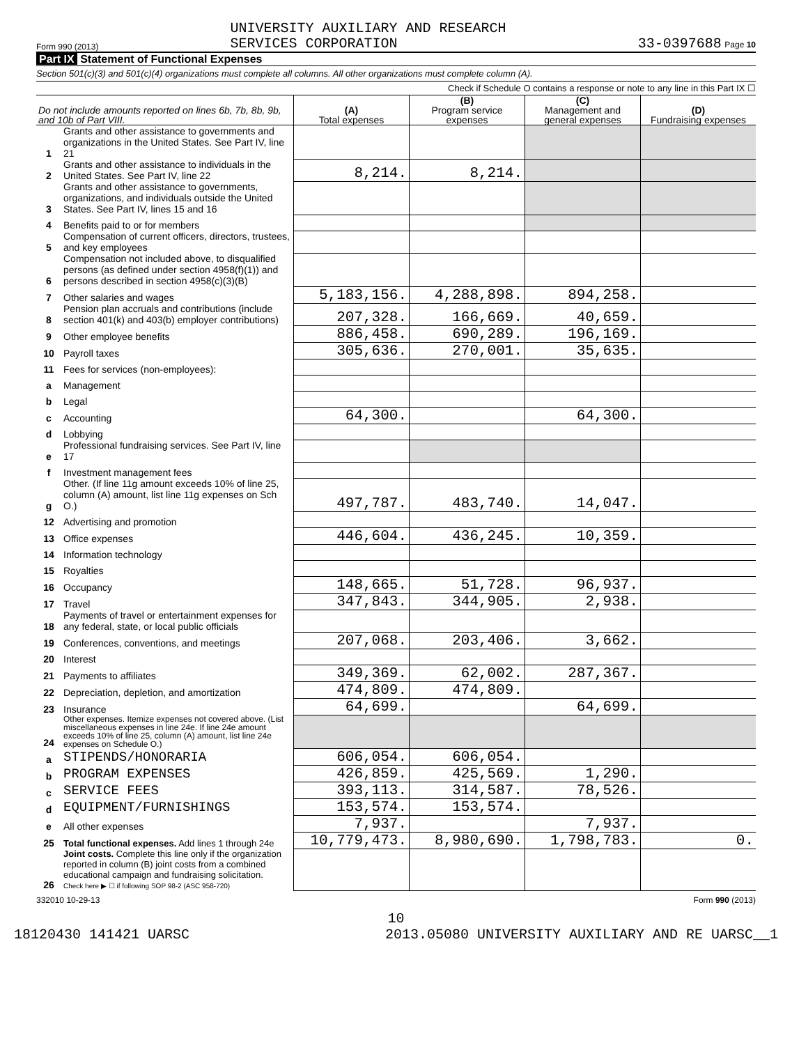Form 990 (2013) UNIVERSITY AUXILIARY AND RESEARCH
SERVICES CORPORATION 33-0397688 Page 10
Part IX Statement of Functional Expenses
Section 501(c)(3) and 501(c)(4) organizations must complete all columns. All other organizations must complete column (A).
Check if Schedule O contains a response or note to any line in this Part IX ☐
| Do not include amounts reported on lines 6b, 7b, 8b, 9b, and 10b of Part VIII. | | (A) Total expenses | (B) Program service expenses | (C) Management and general expenses | (D) Fundraising expenses |
| --- | --- | --- | --- | --- | --- |
| 1 | Grants and other assistance to governments and organizations in the United States. See Part IV, line 21 | | | | |
| 2 | Grants and other assistance to individuals in the United States. See Part IV, line 22 | 8,214. | 8,214. | | |
| 3 | Grants and other assistance to governments, organizations, and individuals outside the United States. See Part IV, lines 15 and 16 | | | | |
| 4 | Benefits paid to or for members | | | | |
| 5 | Compensation of current officers, directors, trustees, and key employees | | | | |
| 6 | Compensation not included above, to disqualified persons (as defined under section 4958(f)(1)) and persons described in section 4958(c)(3)(B) | | | | |
| 7 | Other salaries and wages | 5,183,156. | 4,288,898. | 894,258. | |
| 8 | Pension plan accruals and contributions (include section 401(k) and 403(b) employer contributions) | 207,328. | 166,669. | 40,659. | |
| 9 | Other employee benefits | 886,458. | 690,289. | 196,169. | |
| 10 | Payroll taxes | 305,636. | 270,001. | 35,635. | |
| 11 | Fees for services (non-employees): | | | | |
| a | Management | | | | |
| b | Legal | | | | |
| c | Accounting | 64,300. | | 64,300. | |
| d | Lobbying | | | | |
| e | Professional fundraising services. See Part IV, line 17 | | | | |
| f | Investment management fees | | | | |
| g | Other. (If line 11g amount exceeds 10% of line 25, column (A) amount, list line 11g expenses on Sch O.) | 497,787. | 483,740. | 14,047. | |
| 12 | Advertising and promotion | | | | |
| 13 | Office expenses | 446,604. | 436,245. | 10,359. | |
| 14 | Information technology | | | | |
| 15 | Royalties | | | | |
| 16 | Occupancy | 148,665. | 51,728. | 96,937. | |
| 17 | Travel | 347,843. | 344,905. | 2,938. | |
| 18 | Payments of travel or entertainment expenses for any federal, state, or local public officials | | | | |
| 19 | Conferences, conventions, and meetings | 207,068. | 203,406. | 3,662. | |
| 20 | Interest | | | | |
| 21 | Payments to affiliates | 349,369. | 62,002. | 287,367. | |
| 22 | Depreciation, depletion, and amortization | 474,809. | 474,809. | | |
| 23 | Insurance | 64,699. | | 64,699. | |
| 24 | Other expenses. Itemize expenses not covered above. (List miscellaneous expenses in line 24e. If line 24e amount exceeds 10% of line 25, column (A) amount, list line 24e expenses on Schedule O.) | | | | |
| a | STIPENDS/HONORARIA | 606,054. | 606,054. | | |
| b | PROGRAM EXPENSES | 426,859. | 425,569. | 1,290. | |
| c | SERVICE FEES | 393,113. | 314,587. | 78,526. | |
| d | EQUIPMENT/FURNISHINGS | 153,574. | 153,574. | | |
| e | All other expenses | 7,937. | | 7,937. | |
| 25 | Total functional expenses. Add lines 1 through 24e | 10,779,473. | 8,980,690. | 1,798,783. | 0. |
| 26 | Joint costs. Complete this line only if the organization reported in column (B) joint costs from a combined educational campaign and fundraising solicitation. Check here ▶ ☐ if following SOP 98-2 (ASC 958-720) | | | | |
332010 10-29-13 Form 990 (2013)
10
18120430 141421 UARSC 2013.05080 UNIVERSITY AUXILIARY AND RE UARSC__1